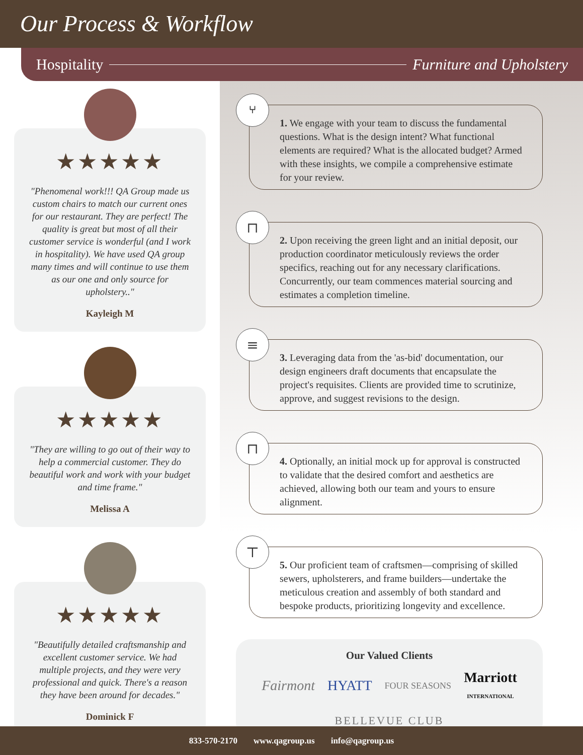Our Process & Workflow
Hospitality Furniture and Upholstery
★★★★★
"Phenomenal work!!! QA Group made us custom chairs to match our current ones for our restaurant. They are perfect! The quality is great but most of all their customer service is wonderful (and I work in hospitality). We have used QA group many times and will continue to use them as our one and only source for upholstery.."
Kayleigh M
★★★★★
"They are willing to go out of their way to help a commercial customer. They do beautiful work and work with your budget and time frame."
Melissa A
★★★★★
"Beautifully detailed craftsmanship and excellent customer service. We had multiple projects, and they were very professional and quick. There's a reason they have been around for decades."
Dominick F
⑂
1. We engage with your team to discuss the fundamental questions. What is the design intent? What functional elements are required? What is the allocated budget? Armed with these insights, we compile a comprehensive estimate for your review.
⊓
2. Upon receiving the green light and an initial deposit, our production coordinator meticulously reviews the order specifics, reaching out for any necessary clarifications. Concurrently, our team commences material sourcing and estimates a completion timeline.
≡
3. Leveraging data from the 'as-bid' documentation, our design engineers draft documents that encapsulate the project's requisites. Clients are provided time to scrutinize, approve, and suggest revisions to the design.
⊓
4. Optionally, an initial mock up for approval is constructed to validate that the desired comfort and aesthetics are achieved, allowing both our team and yours to ensure alignment.
⊤
5. Our proficient team of craftsmen—comprising of skilled sewers, upholsterers, and frame builders—undertake the meticulous creation and assembly of both standard and bespoke products, prioritizing longevity and excellence.
Our Valued Clients
Fairmont HYATT FOUR SEASONS Marriott
INTERNATIONAL BELLEVUE CLUB
833-570-2170 www.qagroup.us info@qagroup.us